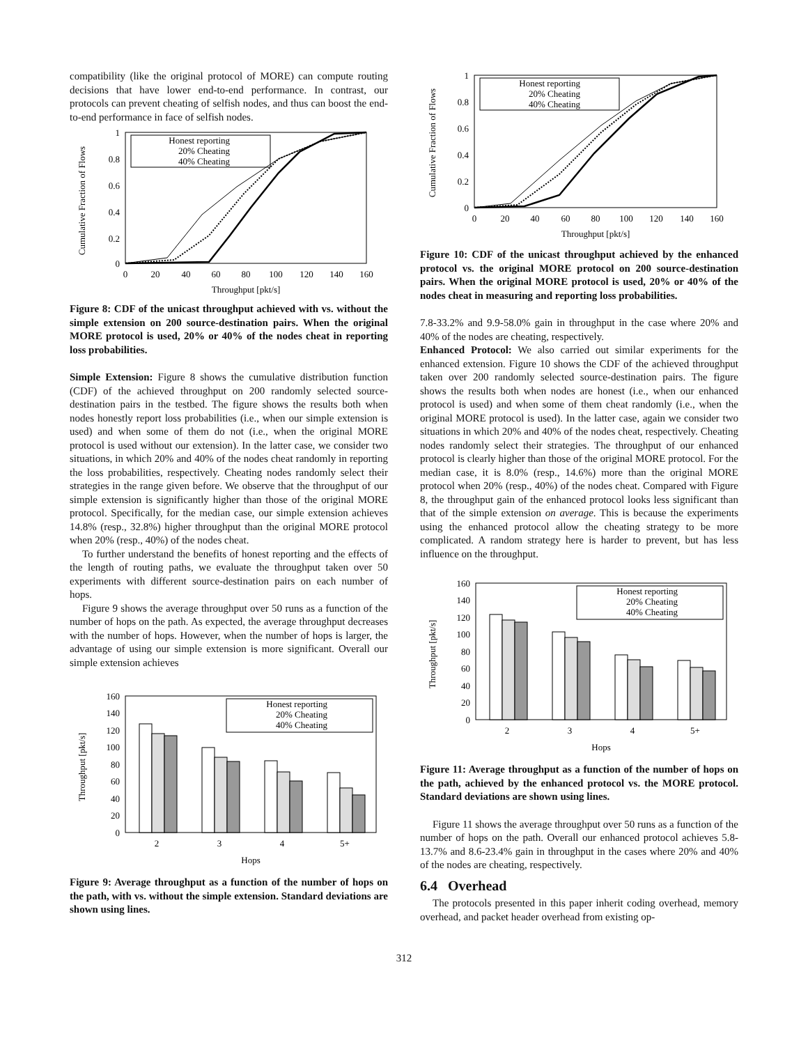compatibility (like the original protocol of MORE) can compute routing decisions that have lower end-to-end performance. In contrast, our protocols can prevent cheating of selfish nodes, and thus can boost the end-to-end performance in face of selfish nodes.
Cumulative Fraction of Flows
1
0.8
0.6
0.4
0.2
0
0
20
40
60
80
100
120
140
160
Throughput [pkt/s]
Honest reporting
20% Cheating
40% Cheating
Figure 8: CDF of the unicast throughput achieved with vs. without the simple extension on 200 source-destination pairs. When the original MORE protocol is used, 20% or 40% of the nodes cheat in reporting loss probabilities.
Simple Extension: Figure 8 shows the cumulative distribution function (CDF) of the achieved throughput on 200 randomly selected source-destination pairs in the testbed. The figure shows the results both when nodes honestly report loss probabilities (i.e., when our simple extension is used) and when some of them do not (i.e., when the original MORE protocol is used without our extension). In the latter case, we consider two situations, in which 20% and 40% of the nodes cheat randomly in reporting the loss probabilities, respectively. Cheating nodes randomly select their strategies in the range given before. We observe that the throughput of our simple extension is significantly higher than those of the original MORE protocol. Specifically, for the median case, our simple extension achieves 14.8% (resp., 32.8%) higher throughput than the original MORE protocol when 20% (resp., 40%) of the nodes cheat.
To further understand the benefits of honest reporting and the effects of the length of routing paths, we evaluate the throughput taken over 50 experiments with different source-destination pairs on each number of hops.
Figure 9 shows the average throughput over 50 runs as a function of the number of hops on the path. As expected, the average throughput decreases with the number of hops. However, when the number of hops is larger, the advantage of using our simple extension is more significant. Overall our simple extension achieves
Throughput [pkt/s]
160
140
120
100
80
60
40
20
0
2
3
4
5+
Hops
Honest reporting
20% Cheating
40% Cheating
Figure 9: Average throughput as a function of the number of hops on the path, with vs. without the simple extension. Standard deviations are shown using lines.
Cumulative Fraction of Flows
1
0.8
0.6
0.4
0.2
0
0
20
40
60
80
100
120
140
160
Throughput [pkt/s]
Honest reporting
20% Cheating
40% Cheating
Figure 10: CDF of the unicast throughput achieved by the enhanced protocol vs. the original MORE protocol on 200 source-destination pairs. When the original MORE protocol is used, 20% or 40% of the nodes cheat in measuring and reporting loss probabilities.
7.8-33.2% and 9.9-58.0% gain in throughput in the case where 20% and 40% of the nodes are cheating, respectively.
Enhanced Protocol: We also carried out similar experiments for the enhanced extension. Figure 10 shows the CDF of the achieved throughput taken over 200 randomly selected source-destination pairs. The figure shows the results both when nodes are honest (i.e., when our enhanced protocol is used) and when some of them cheat randomly (i.e., when the original MORE protocol is used). In the latter case, again we consider two situations in which 20% and 40% of the nodes cheat, respectively. Cheating nodes randomly select their strategies. The throughput of our enhanced protocol is clearly higher than those of the original MORE protocol. For the median case, it is 8.0% (resp., 14.6%) more than the original MORE protocol when 20% (resp., 40%) of the nodes cheat. Compared with Figure 8, the throughput gain of the enhanced protocol looks less significant than that of the simple extension on average. This is because the experiments using the enhanced protocol allow the cheating strategy to be more complicated. A random strategy here is harder to prevent, but has less influence on the throughput.
Throughput [pkt/s]
160
140
120
100
80
60
40
20
0
2
3
4
5+
Hops
Honest reporting
20% Cheating
40% Cheating
Figure 11: Average throughput as a function of the number of hops on the path, achieved by the enhanced protocol vs. the MORE protocol. Standard deviations are shown using lines.
Figure 11 shows the average throughput over 50 runs as a function of the number of hops on the path. Overall our enhanced protocol achieves 5.8-13.7% and 8.6-23.4% gain in throughput in the cases where 20% and 40% of the nodes are cheating, respectively.
6.4 Overhead
The protocols presented in this paper inherit coding overhead, memory overhead, and packet header overhead from existing op-
312